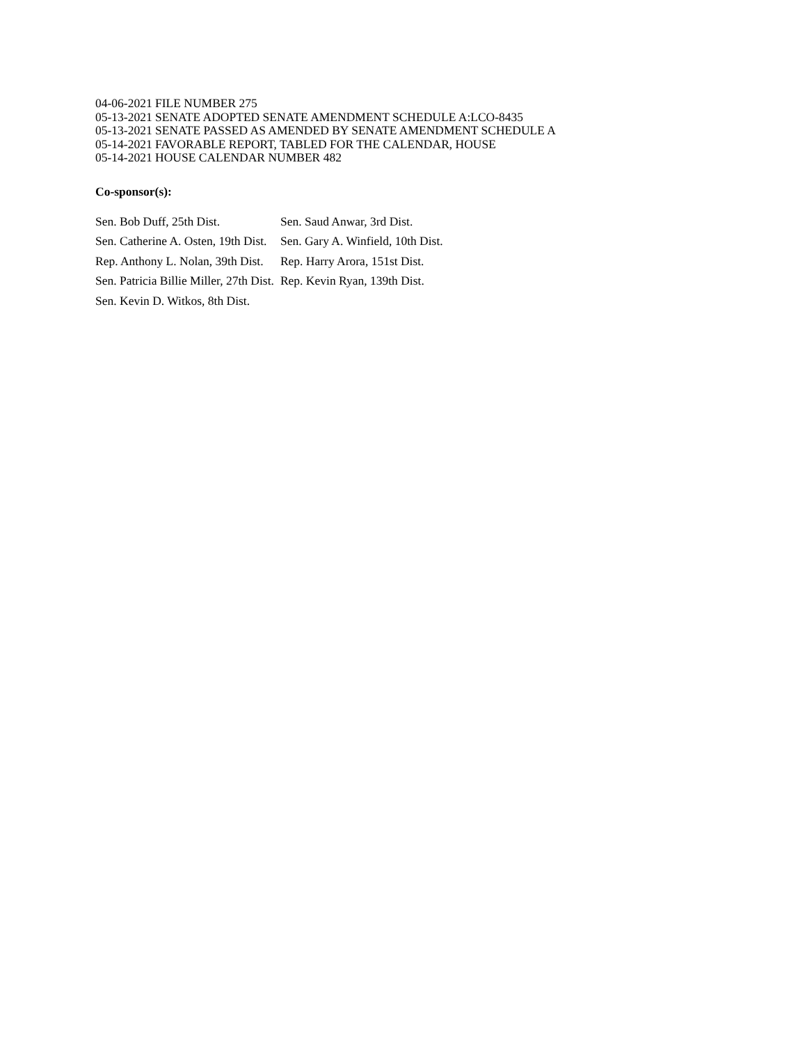04-06-2021 FILE NUMBER 275
05-13-2021 SENATE ADOPTED SENATE AMENDMENT SCHEDULE A:LCO-8435
05-13-2021 SENATE PASSED AS AMENDED BY SENATE AMENDMENT SCHEDULE A
05-14-2021 FAVORABLE REPORT, TABLED FOR THE CALENDAR, HOUSE
05-14-2021 HOUSE CALENDAR NUMBER 482
Co-sponsor(s):
| Sen. Bob Duff, 25th Dist. | Sen. Saud Anwar, 3rd Dist. |
| Sen. Catherine A. Osten, 19th Dist. | Sen. Gary A. Winfield, 10th Dist. |
| Rep. Anthony L. Nolan, 39th Dist. | Rep. Harry Arora, 151st Dist. |
| Sen. Patricia Billie Miller, 27th Dist. | Rep. Kevin Ryan, 139th Dist. |
| Sen. Kevin D. Witkos, 8th Dist. | |